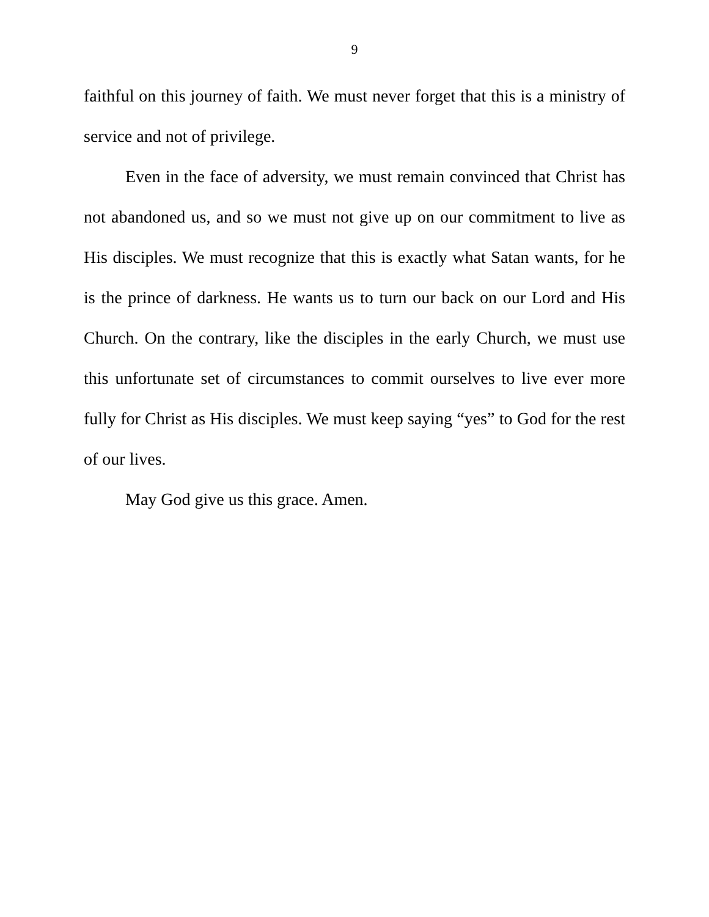9
faithful on this journey of faith. We must never forget that this is a ministry of service and not of privilege.
Even in the face of adversity, we must remain convinced that Christ has not abandoned us, and so we must not give up on our commitment to live as His disciples. We must recognize that this is exactly what Satan wants, for he is the prince of darkness. He wants us to turn our back on our Lord and His Church. On the contrary, like the disciples in the early Church, we must use this unfortunate set of circumstances to commit ourselves to live ever more fully for Christ as His disciples. We must keep saying “yes” to God for the rest of our lives.
May God give us this grace. Amen.